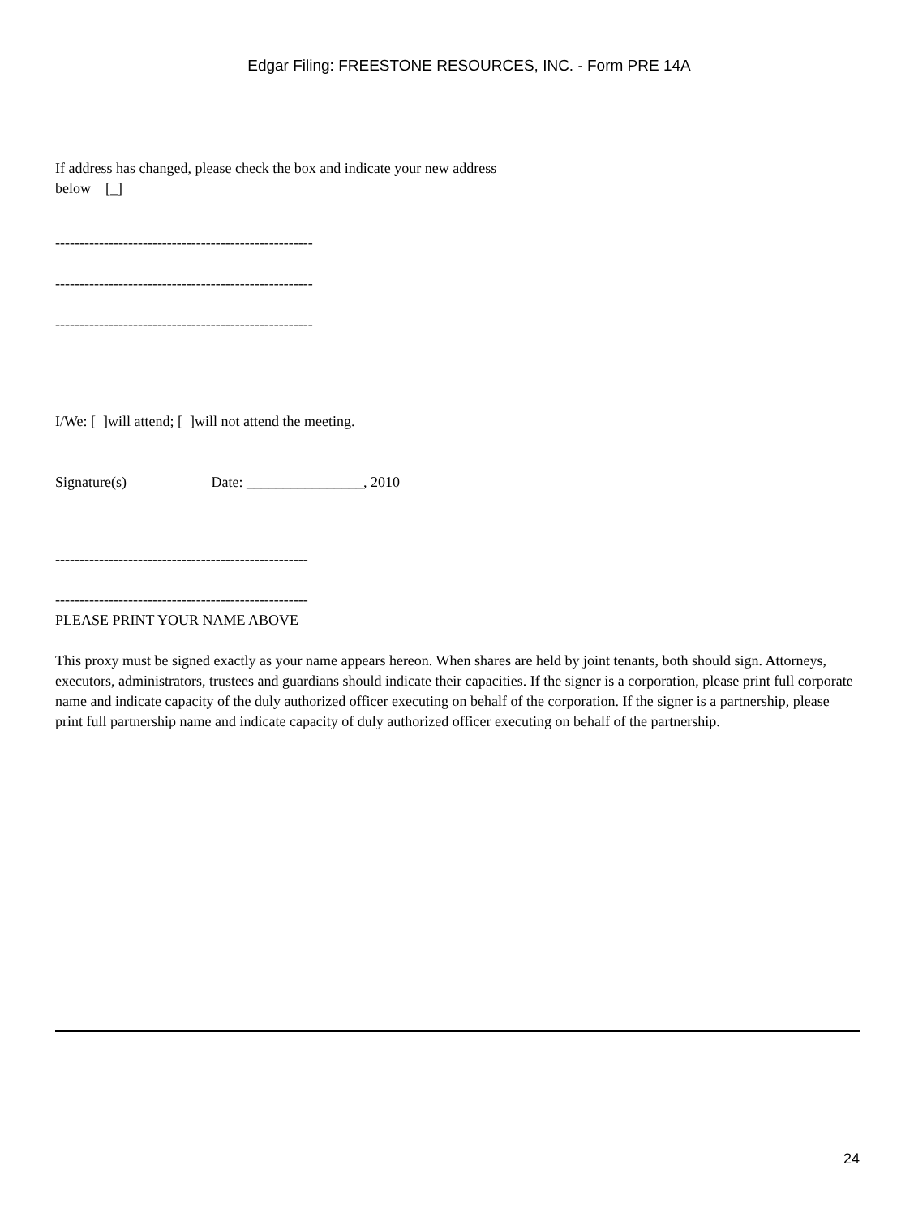Edgar Filing: FREESTONE RESOURCES, INC. - Form PRE 14A
If address has changed, please check the box and indicate your new address
below [_]
-----------------------------------------------------
-----------------------------------------------------
-----------------------------------------------------
I/We: [ ]will attend; [ ]will not attend the meeting.
Signature(s) Date: ________________, 2010
----------------------------------------------------
----------------------------------------------------
PLEASE PRINT YOUR NAME ABOVE
This proxy must be signed exactly as your name appears hereon. When shares are held by joint tenants, both should sign. Attorneys, executors, administrators, trustees and guardians should indicate their capacities. If the signer is a corporation, please print full corporate name and indicate capacity of the duly authorized officer executing on behalf of the corporation. If the signer is a partnership, please print full partnership name and indicate capacity of duly authorized officer executing on behalf of the partnership.
24